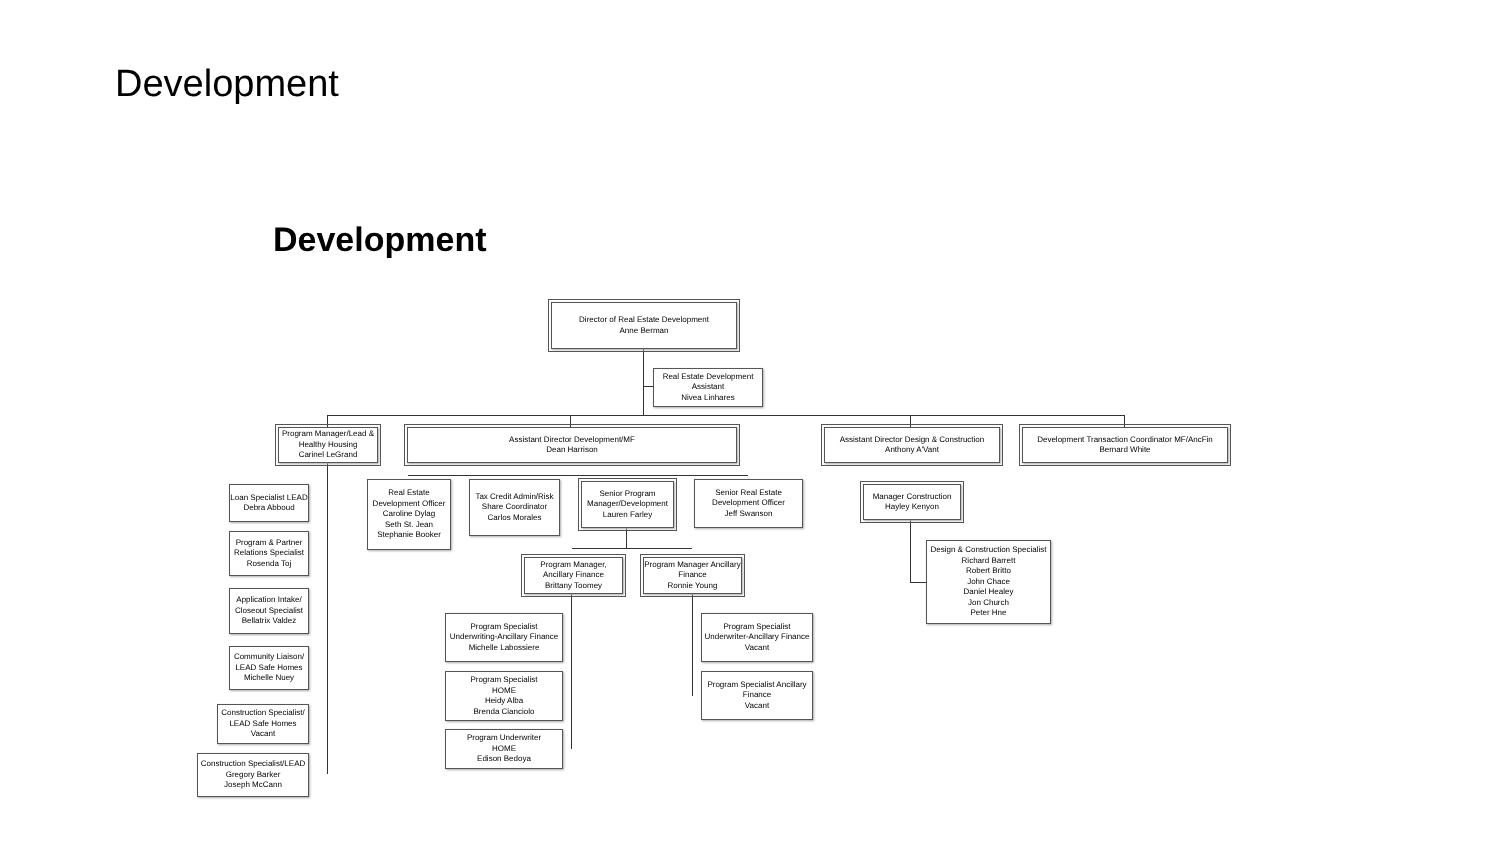Development
Development
Director of Real Estate Development
Anne Berman
Real Estate Development
Assistant
Nivea Linhares
Program Manager/Lead & Healthy Housing
Carinel LeGrand
Assistant Director Development/MF
Dean Harrison
Assistant Director Design & Construction
Anthony A'Vant
Development Transaction Coordinator MF/AncFin
Bernard White
Loan Specialist LEAD
Debra Abboud
Program & Partner Relations Specialist
Rosenda Toj
Application Intake/ Closeout Specialist
Bellatrix Valdez
Community Liaison/ LEAD Safe Homes
Michelle Nuey
Construction Specialist/ LEAD Safe Homes
Vacant
Construction Specialist/LEAD
Gregory Barker
Joseph McCann
Real Estate Development Officer
Caroline Dylag
Seth St. Jean
Stephanie Booker
Tax Credit Admin/Risk Share Coordinator
Carlos Morales
Senior Program Manager/Development
Lauren Farley
Senior Real Estate Development Officer
Jeff Swanson
Manager Construction
Hayley Kenyon
Program Manager, Ancillary Finance
Brittany Toomey
Program Manager Ancillary Finance
Ronnie Young
Design & Construction Specialist
Richard Barrett
Robert Britto
John Chace
Daniel Healey
Jon Church
Peter Hne
Program Specialist Underwriting-Ancillary Finance
Michelle Labossiere
Program Specialist
HOME
Heidy Alba
Brenda Cianciolo
Program Underwriter
HOME
Edison Bedoya
Program Specialist Underwriter-Ancillary Finance
Vacant
Program Specialist Ancillary Finance
Vacant